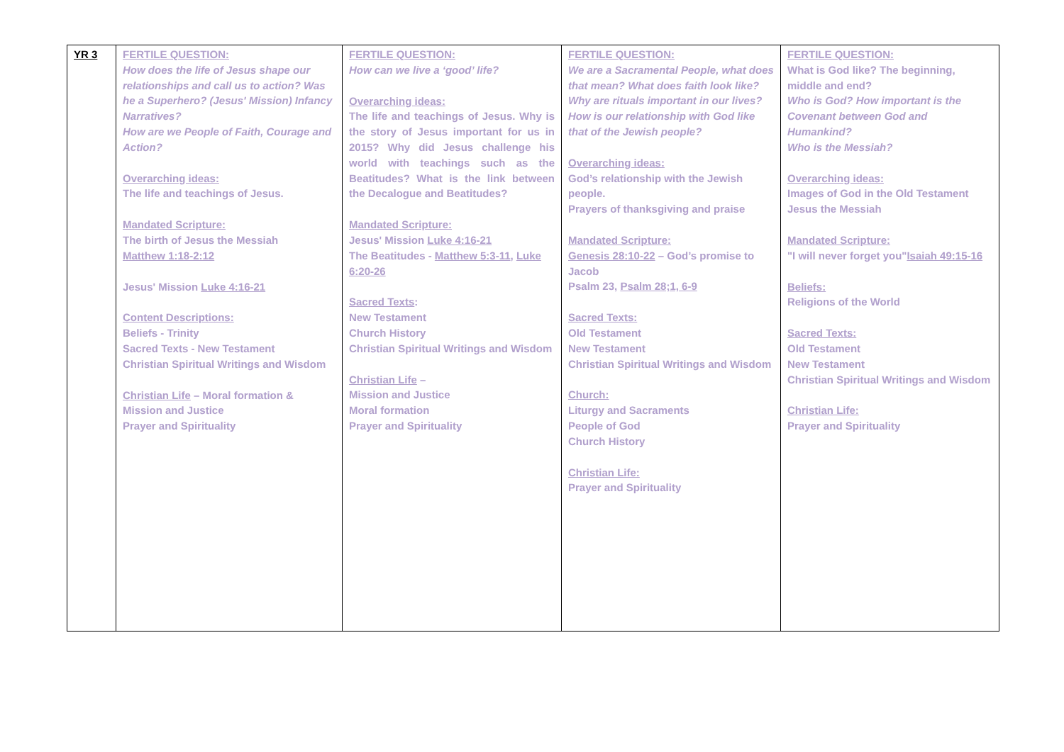| YR 3 | FERTILE QUESTION: How does the life of Jesus shape our relationships and call us to action? Was he a Superhero? (Jesus' Mission) Infancy Narratives? How are we People of Faith, Courage and Action? Overarching ideas: The life and teachings of Jesus. Mandated Scripture: The birth of Jesus the Messiah Matthew 1:18-2:12 Jesus' Mission Luke 4:16-21 Content Descriptions: Beliefs - Trinity Sacred Texts - New Testament Christian Spiritual Writings and Wisdom Christian Life – Moral formation & Mission and Justice Prayer and Spirituality | FERTILE QUESTION: How can we live a ‘good’ life? Overarching ideas: The life and teachings of Jesus. Why is the story of Jesus important for us in 2015? Why did Jesus challenge his world with teachings such as the Beatitudes? What is the link between the Decalogue and Beatitudes? Mandated Scripture: Jesus' Mission Luke 4:16-21 The Beatitudes - Matthew 5:3-11 , Luke 6:20-26 Sacred Texts : New Testament Church History Christian Spiritual Writings and Wisdom Christian Life – Mission and Justice Moral formation Prayer and Spirituality | FERTILE QUESTION: We are a Sacramental People, what does that mean? What does faith look like? Why are rituals important in our lives? How is our relationship with God like that of the Jewish people? Overarching ideas: God’s relationship with the Jewish people. Prayers of thanksgiving and praise Mandated Scripture: Genesis 28:10-22 – God’s promise to Jacob Psalm 23, Psalm 28;1, 6-9 Sacred Texts: Old Testament New Testament Christian Spiritual Writings and Wisdom Church: Liturgy and Sacraments People of God Church History Christian Life: Prayer and Spirituality | FERTILE QUESTION: What is God like? The beginning, middle and end? Who is God? How important is the Covenant between God and Humankind? Who is the Messiah? Overarching ideas: Images of God in the Old Testament Jesus the Messiah Mandated Scripture: "I will never forget you" Isaiah 49:15-16 Beliefs: Religions of the World Sacred Texts: Old Testament New Testament Christian Spiritual Writings and Wisdom Christian Life: Prayer and Spirituality |